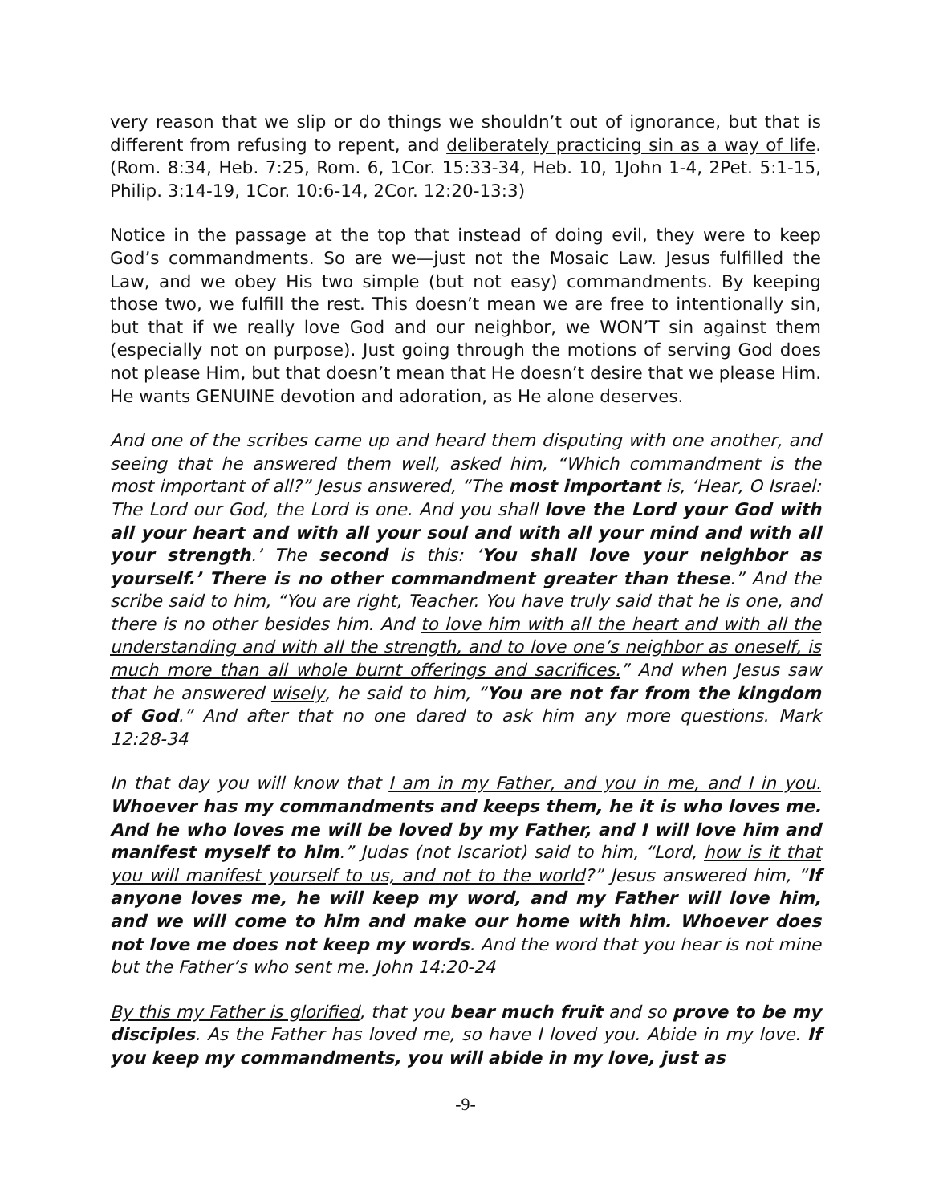very reason that we slip or do things we shouldn’t out of ignorance, but that is different from refusing to repent, and deliberately practicing sin as a way of life. (Rom. 8:34, Heb. 7:25, Rom. 6, 1Cor. 15:33-34, Heb. 10, 1John 1-4, 2Pet. 5:1-15, Philip. 3:14-19, 1Cor. 10:6-14, 2Cor. 12:20-13:3)
Notice in the passage at the top that instead of doing evil, they were to keep God’s commandments. So are we—just not the Mosaic Law. Jesus fulfilled the Law, and we obey His two simple (but not easy) commandments. By keeping those two, we fulfill the rest. This doesn’t mean we are free to intentionally sin, but that if we really love God and our neighbor, we WON’T sin against them (especially not on purpose). Just going through the motions of serving God does not please Him, but that doesn’t mean that He doesn’t desire that we please Him. He wants GENUINE devotion and adoration, as He alone deserves.
And one of the scribes came up and heard them disputing with one another, and seeing that he answered them well, asked him, “Which commandment is the most important of all?” Jesus answered, “The most important is, ‘Hear, O Israel: The Lord our God, the Lord is one. And you shall love the Lord your God with all your heart and with all your soul and with all your mind and with all your strength.’ The second is this: ‘You shall love your neighbor as yourself.’ There is no other commandment greater than these.” And the scribe said to him, “You are right, Teacher. You have truly said that he is one, and there is no other besides him. And to love him with all the heart and with all the understanding and with all the strength, and to love one’s neighbor as oneself, is much more than all whole burnt offerings and sacrifices.” And when Jesus saw that he answered wisely, he said to him, “You are not far from the kingdom of God.” And after that no one dared to ask him any more questions. Mark 12:28-34
In that day you will know that I am in my Father, and you in me, and I in you. Whoever has my commandments and keeps them, he it is who loves me. And he who loves me will be loved by my Father, and I will love him and manifest myself to him.” Judas (not Iscariot) said to him, “Lord, how is it that you will manifest yourself to us, and not to the world?” Jesus answered him, “If anyone loves me, he will keep my word, and my Father will love him, and we will come to him and make our home with him. Whoever does not love me does not keep my words. And the word that you hear is not mine but the Father’s who sent me. John 14:20-24
By this my Father is glorified, that you bear much fruit and so prove to be my disciples. As the Father has loved me, so have I loved you. Abide in my love. If you keep my commandments, you will abide in my love, just as
-9-